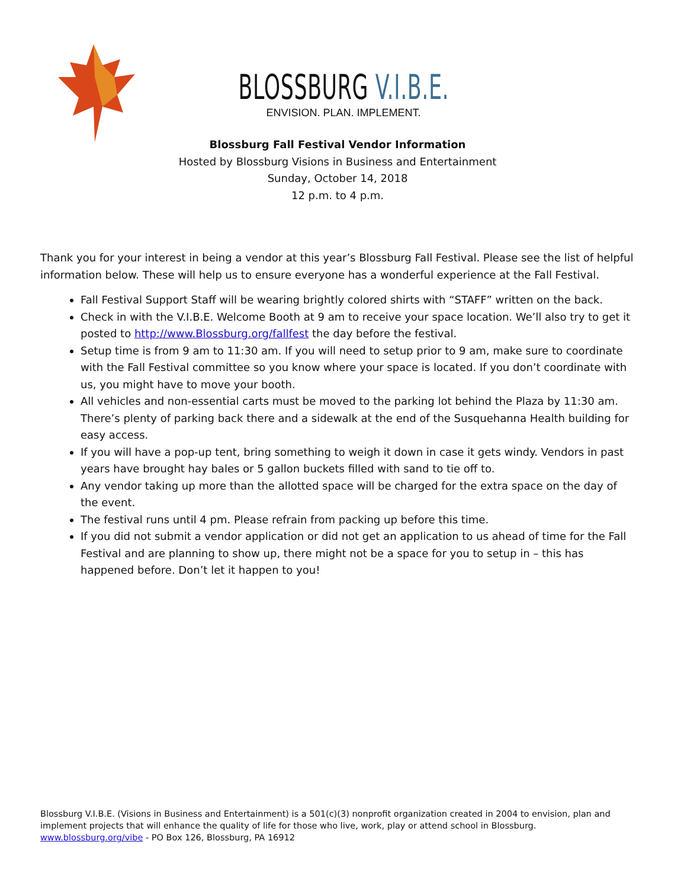BLOSSBURG V.I.B.E.
ENVISION. PLAN. IMPLEMENT.
Blossburg Fall Festival Vendor Information
Hosted by Blossburg Visions in Business and Entertainment
Sunday, October 14, 2018
12 p.m. to 4 p.m.
Thank you for your interest in being a vendor at this year’s Blossburg Fall Festival. Please see the list of helpful information below. These will help us to ensure everyone has a wonderful experience at the Fall Festival.
Fall Festival Support Staff will be wearing brightly colored shirts with “STAFF” written on the back.
Check in with the V.I.B.E. Welcome Booth at 9 am to receive your space location. We’ll also try to get it posted to http://www.Blossburg.org/fallfest the day before the festival.
Setup time is from 9 am to 11:30 am. If you will need to setup prior to 9 am, make sure to coordinate with the Fall Festival committee so you know where your space is located. If you don’t coordinate with us, you might have to move your booth.
All vehicles and non-essential carts must be moved to the parking lot behind the Plaza by 11:30 am. There’s plenty of parking back there and a sidewalk at the end of the Susquehanna Health building for easy access.
If you will have a pop-up tent, bring something to weigh it down in case it gets windy. Vendors in past years have brought hay bales or 5 gallon buckets filled with sand to tie off to.
Any vendor taking up more than the allotted space will be charged for the extra space on the day of the event.
The festival runs until 4 pm. Please refrain from packing up before this time.
If you did not submit a vendor application or did not get an application to us ahead of time for the Fall Festival and are planning to show up, there might not be a space for you to setup in – this has happened before. Don’t let it happen to you!
Blossburg V.I.B.E. (Visions in Business and Entertainment) is a 501(c)(3) nonprofit organization created in 2004 to envision, plan and implement projects that will enhance the quality of life for those who live, work, play or attend school in Blossburg. www.blossburg.org/vibe - PO Box 126, Blossburg, PA 16912